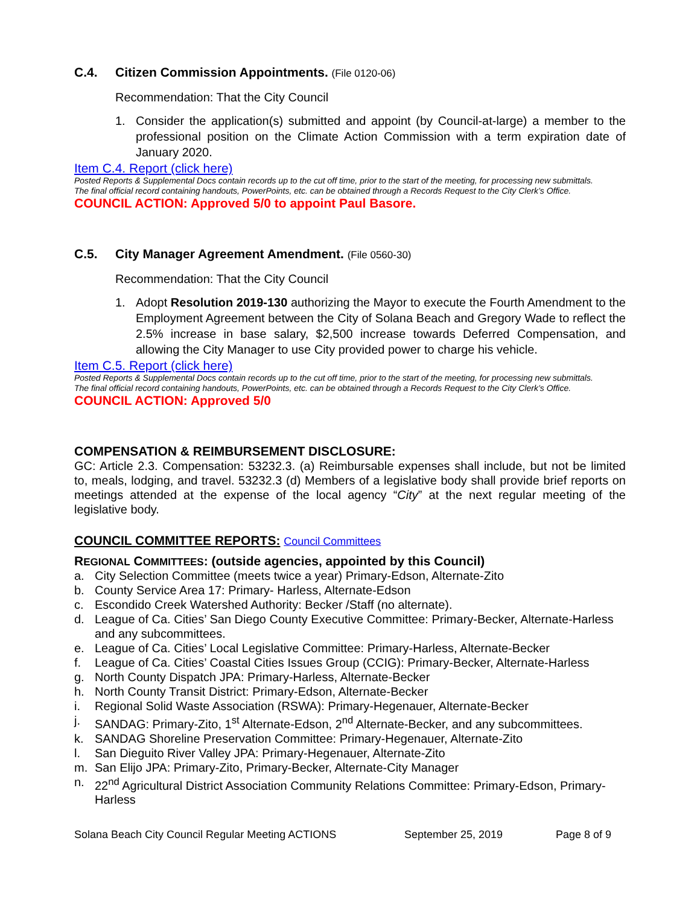C.4. Citizen Commission Appointments. (File 0120-06)
Recommendation: That the City Council
1. Consider the application(s) submitted and appoint (by Council-at-large) a member to the professional position on the Climate Action Commission with a term expiration date of January 2020.
Item C.4. Report (click here)
Posted Reports & Supplemental Docs contain records up to the cut off time, prior to the start of the meeting, for processing new submittals.
The final official record containing handouts, PowerPoints, etc. can be obtained through a Records Request to the City Clerk’s Office.
COUNCIL ACTION: Approved 5/0 to appoint Paul Basore.
C.5. City Manager Agreement Amendment. (File 0560-30)
Recommendation: That the City Council
1. Adopt Resolution 2019-130 authorizing the Mayor to execute the Fourth Amendment to the Employment Agreement between the City of Solana Beach and Gregory Wade to reflect the 2.5% increase in base salary, $2,500 increase towards Deferred Compensation, and allowing the City Manager to use City provided power to charge his vehicle.
Item C.5. Report (click here)
Posted Reports & Supplemental Docs contain records up to the cut off time, prior to the start of the meeting, for processing new submittals.
The final official record containing handouts, PowerPoints, etc. can be obtained through a Records Request to the City Clerk’s Office.
COUNCIL ACTION: Approved 5/0
COMPENSATION & REIMBURSEMENT DISCLOSURE:
GC: Article 2.3. Compensation: 53232.3. (a) Reimbursable expenses shall include, but not be limited to, meals, lodging, and travel. 53232.3 (d) Members of a legislative body shall provide brief reports on meetings attended at the expense of the local agency “City” at the next regular meeting of the legislative body.
COUNCIL COMMITTEE REPORTS: Council Committees
REGIONAL COMMITTEES: (outside agencies, appointed by this Council)
a. City Selection Committee (meets twice a year) Primary-Edson, Alternate-Zito
b. County Service Area 17: Primary- Harless, Alternate-Edson
c. Escondido Creek Watershed Authority: Becker /Staff (no alternate).
d. League of Ca. Cities’ San Diego County Executive Committee: Primary-Becker, Alternate-Harless and any subcommittees.
e. League of Ca. Cities’ Local Legislative Committee: Primary-Harless, Alternate-Becker
f. League of Ca. Cities’ Coastal Cities Issues Group (CCIG): Primary-Becker, Alternate-Harless
g. North County Dispatch JPA: Primary-Harless, Alternate-Becker
h. North County Transit District: Primary-Edson, Alternate-Becker
i. Regional Solid Waste Association (RSWA): Primary-Hegenauer, Alternate-Becker
j. SANDAG: Primary-Zito, 1<sup>st</sup> Alternate-Edson, 2<sup>nd</sup> Alternate-Becker, and any subcommittees.
k. SANDAG Shoreline Preservation Committee: Primary-Hegenauer, Alternate-Zito
l. San Dieguito River Valley JPA: Primary-Hegenauer, Alternate-Zito
m. San Elijo JPA: Primary-Zito, Primary-Becker, Alternate-City Manager
n. 22<sup>nd</sup> Agricultural District Association Community Relations Committee: Primary-Edson, Primary-Harless
Solana Beach City Council Regular Meeting ACTIONS September 25, 2019 Page 8 of 9